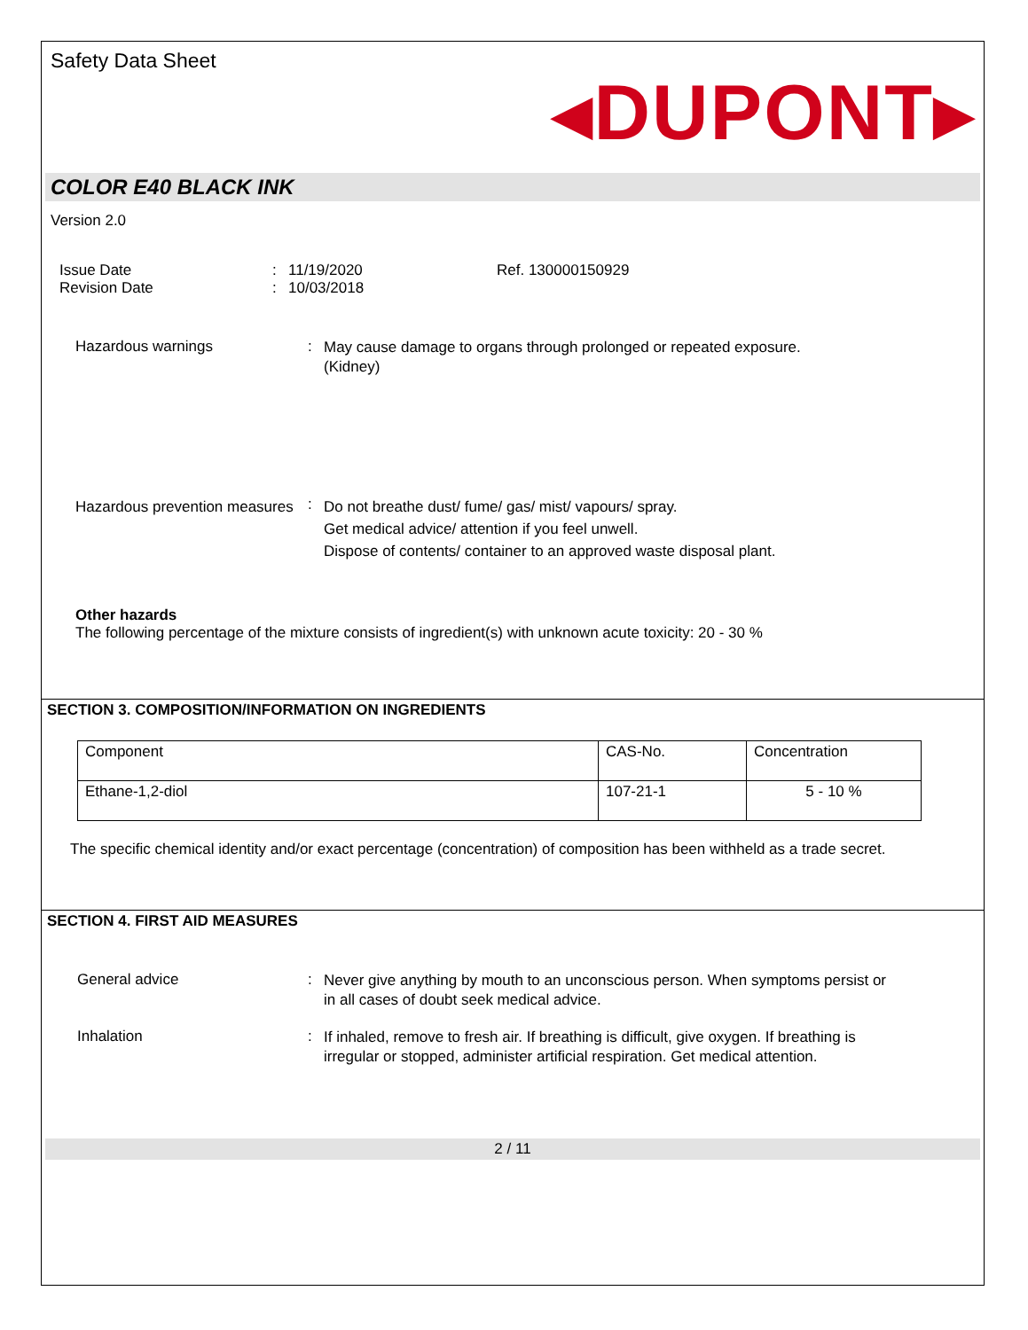Safety Data Sheet
◂DUPONT▸
COLOR E40 BLACK INK
Version 2.0
Issue Date : 11/19/2020 Ref. 130000150929
Revision Date : 10/03/2018
Hazardous warnings :
May cause damage to organs through prolonged or repeated exposure.
(Kidney)
Hazardous prevention measures
:
Do not breathe dust/ fume/ gas/ mist/ vapours/ spray.
Get medical advice/ attention if you feel unwell.
Dispose of contents/ container to an approved waste disposal plant.
Other hazards
The following percentage of the mixture consists of ingredient(s) with unknown acute toxicity: 20 - 30 %
SECTION 3. COMPOSITION/INFORMATION ON INGREDIENTS
| Component | CAS-No. | Concentration |
| --- | --- | --- |
| Ethane-1,2-diol | 107-21-1 | 5 - 10 % |
The specific chemical identity and/or exact percentage (concentration) of composition has been withheld as a trade secret.
SECTION 4. FIRST AID MEASURES
General advice :
Never give anything by mouth to an unconscious person. When symptoms persist or in all cases of doubt seek medical advice.
Inhalation :
If inhaled, remove to fresh air. If breathing is difficult, give oxygen. If breathing is irregular or stopped, administer artificial respiration. Get medical attention.
2 / 11